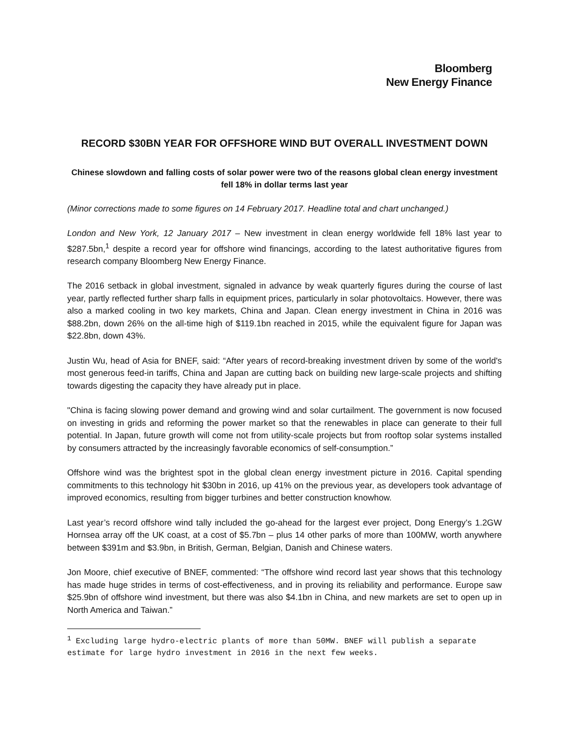Bloomberg
New Energy Finance
RECORD $30BN YEAR FOR OFFSHORE WIND BUT OVERALL INVESTMENT DOWN
Chinese slowdown and falling costs of solar power were two of the reasons global clean energy investment fell 18% in dollar terms last year
(Minor corrections made to some figures on 14 February 2017. Headline total and chart unchanged.)
London and New York, 12 January 2017 – New investment in clean energy worldwide fell 18% last year to $287.5bn,<sup>1</sup> despite a record year for offshore wind financings, according to the latest authoritative figures from research company Bloomberg New Energy Finance.
The 2016 setback in global investment, signaled in advance by weak quarterly figures during the course of last year, partly reflected further sharp falls in equipment prices, particularly in solar photovoltaics. However, there was also a marked cooling in two key markets, China and Japan. Clean energy investment in China in 2016 was $88.2bn, down 26% on the all-time high of $119.1bn reached in 2015, while the equivalent figure for Japan was $22.8bn, down 43%.
Justin Wu, head of Asia for BNEF, said: “After years of record-breaking investment driven by some of the world's most generous feed-in tariffs, China and Japan are cutting back on building new large-scale projects and shifting towards digesting the capacity they have already put in place.
"China is facing slowing power demand and growing wind and solar curtailment. The government is now focused on investing in grids and reforming the power market so that the renewables in place can generate to their full potential. In Japan, future growth will come not from utility-scale projects but from rooftop solar systems installed by consumers attracted by the increasingly favorable economics of self-consumption.”
Offshore wind was the brightest spot in the global clean energy investment picture in 2016. Capital spending commitments to this technology hit $30bn in 2016, up 41% on the previous year, as developers took advantage of improved economics, resulting from bigger turbines and better construction knowhow.
Last year’s record offshore wind tally included the go-ahead for the largest ever project, Dong Energy’s 1.2GW Hornsea array off the UK coast, at a cost of $5.7bn – plus 14 other parks of more than 100MW, worth anywhere between $391m and $3.9bn, in British, German, Belgian, Danish and Chinese waters.
Jon Moore, chief executive of BNEF, commented: “The offshore wind record last year shows that this technology has made huge strides in terms of cost-effectiveness, and in proving its reliability and performance. Europe saw $25.9bn of offshore wind investment, but there was also $4.1bn in China, and new markets are set to open up in North America and Taiwan.”
<sup>1</sup> Excluding large hydro-electric plants of more than 50MW. BNEF will publish a separate estimate for large hydro investment in 2016 in the next few weeks.